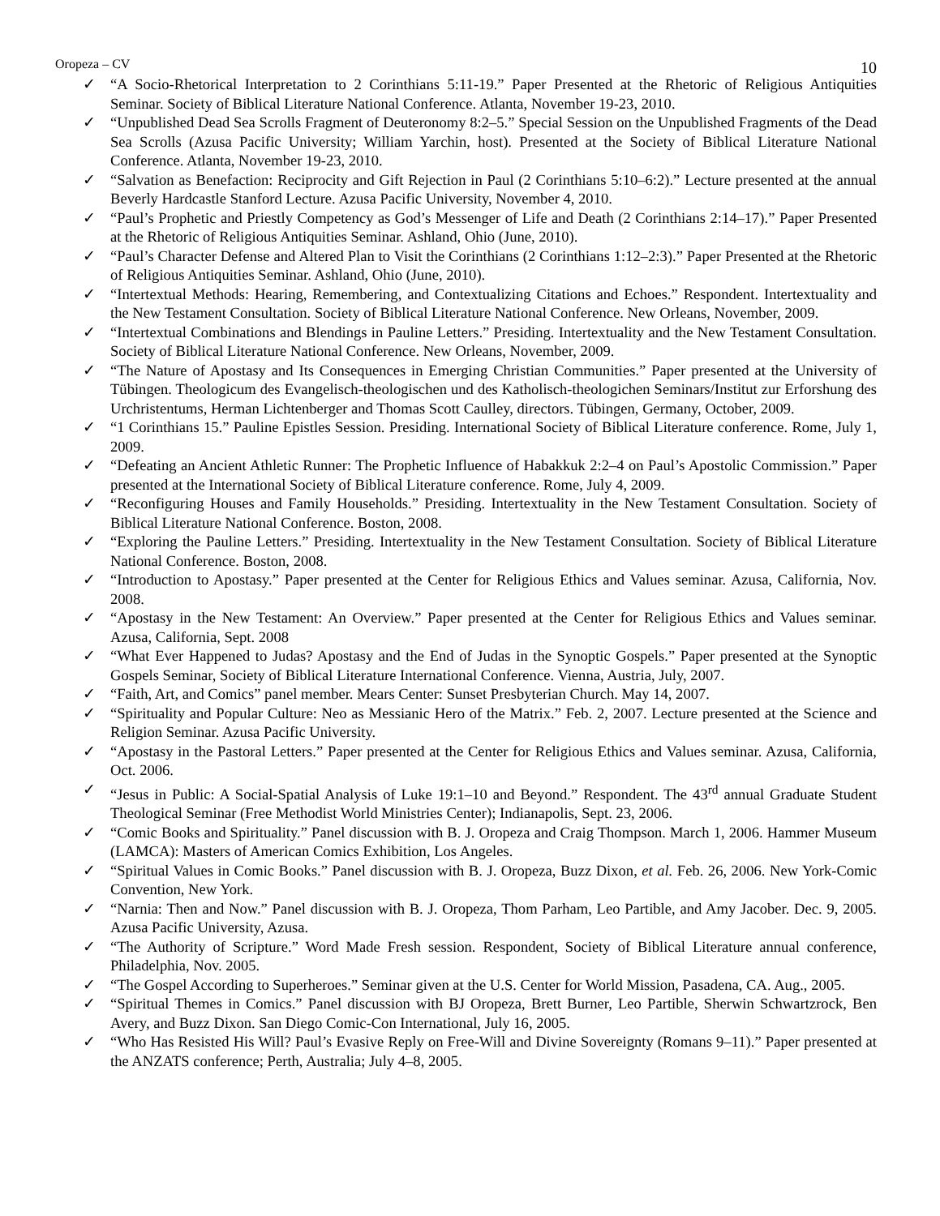Oropeza – CV 10
✓ “A Socio-Rhetorical Interpretation to 2 Corinthians 5:11-19.” Paper Presented at the Rhetoric of Religious Antiquities Seminar. Society of Biblical Literature National Conference. Atlanta, November 19-23, 2010.
✓ “Unpublished Dead Sea Scrolls Fragment of Deuteronomy 8:2–5.” Special Session on the Unpublished Fragments of the Dead Sea Scrolls (Azusa Pacific University; William Yarchin, host). Presented at the Society of Biblical Literature National Conference. Atlanta, November 19-23, 2010.
✓ “Salvation as Benefaction: Reciprocity and Gift Rejection in Paul (2 Corinthians 5:10–6:2).” Lecture presented at the annual Beverly Hardcastle Stanford Lecture. Azusa Pacific University, November 4, 2010.
✓ “Paul’s Prophetic and Priestly Competency as God’s Messenger of Life and Death (2 Corinthians 2:14–17).” Paper Presented at the Rhetoric of Religious Antiquities Seminar. Ashland, Ohio (June, 2010).
✓ “Paul’s Character Defense and Altered Plan to Visit the Corinthians (2 Corinthians 1:12–2:3).” Paper Presented at the Rhetoric of Religious Antiquities Seminar. Ashland, Ohio (June, 2010).
✓ “Intertextual Methods: Hearing, Remembering, and Contextualizing Citations and Echoes.” Respondent. Intertextuality and the New Testament Consultation. Society of Biblical Literature National Conference. New Orleans, November, 2009.
✓ “Intertextual Combinations and Blendings in Pauline Letters.” Presiding. Intertextuality and the New Testament Consultation. Society of Biblical Literature National Conference. New Orleans, November, 2009.
✓ “The Nature of Apostasy and Its Consequences in Emerging Christian Communities.” Paper presented at the University of Tübingen. Theologicum des Evangelisch-theologischen und des Katholisch-theologichen Seminars/Institut zur Erforshung des Urchristentums, Herman Lichtenberger and Thomas Scott Caulley, directors. Tübingen, Germany, October, 2009.
✓ “1 Corinthians 15.” Pauline Epistles Session. Presiding. International Society of Biblical Literature conference. Rome, July 1, 2009.
✓ “Defeating an Ancient Athletic Runner: The Prophetic Influence of Habakkuk 2:2–4 on Paul’s Apostolic Commission.” Paper presented at the International Society of Biblical Literature conference. Rome, July 4, 2009.
✓ “Reconfiguring Houses and Family Households.” Presiding. Intertextuality in the New Testament Consultation. Society of Biblical Literature National Conference. Boston, 2008.
✓ “Exploring the Pauline Letters.” Presiding. Intertextuality in the New Testament Consultation. Society of Biblical Literature National Conference. Boston, 2008.
✓ “Introduction to Apostasy.” Paper presented at the Center for Religious Ethics and Values seminar. Azusa, California, Nov. 2008.
✓ “Apostasy in the New Testament: An Overview.” Paper presented at the Center for Religious Ethics and Values seminar. Azusa, California, Sept. 2008
✓ “What Ever Happened to Judas? Apostasy and the End of Judas in the Synoptic Gospels.” Paper presented at the Synoptic Gospels Seminar, Society of Biblical Literature International Conference. Vienna, Austria, July, 2007.
✓ “Faith, Art, and Comics” panel member. Mears Center: Sunset Presbyterian Church. May 14, 2007.
✓ “Spirituality and Popular Culture: Neo as Messianic Hero of the Matrix.” Feb. 2, 2007. Lecture presented at the Science and Religion Seminar. Azusa Pacific University.
✓ “Apostasy in the Pastoral Letters.” Paper presented at the Center for Religious Ethics and Values seminar. Azusa, California, Oct. 2006.
✓ “Jesus in Public: A Social-Spatial Analysis of Luke 19:1–10 and Beyond.” Respondent. The 43<sup>rd</sup> annual Graduate Student Theological Seminar (Free Methodist World Ministries Center); Indianapolis, Sept. 23, 2006.
✓ “Comic Books and Spirituality.” Panel discussion with B. J. Oropeza and Craig Thompson. March 1, 2006. Hammer Museum (LAMCA): Masters of American Comics Exhibition, Los Angeles.
✓ “Spiritual Values in Comic Books.” Panel discussion with B. J. Oropeza, Buzz Dixon, et al. Feb. 26, 2006. New York-Comic Convention, New York.
✓ “Narnia: Then and Now.” Panel discussion with B. J. Oropeza, Thom Parham, Leo Partible, and Amy Jacober. Dec. 9, 2005. Azusa Pacific University, Azusa.
✓ “The Authority of Scripture.” Word Made Fresh session. Respondent, Society of Biblical Literature annual conference, Philadelphia, Nov. 2005.
✓ “The Gospel According to Superheroes.” Seminar given at the U.S. Center for World Mission, Pasadena, CA. Aug., 2005.
✓ “Spiritual Themes in Comics.” Panel discussion with BJ Oropeza, Brett Burner, Leo Partible, Sherwin Schwartzrock, Ben Avery, and Buzz Dixon. San Diego Comic-Con International, July 16, 2005.
✓ “Who Has Resisted His Will? Paul’s Evasive Reply on Free-Will and Divine Sovereignty (Romans 9–11).” Paper presented at the ANZATS conference; Perth, Australia; July 4–8, 2005.